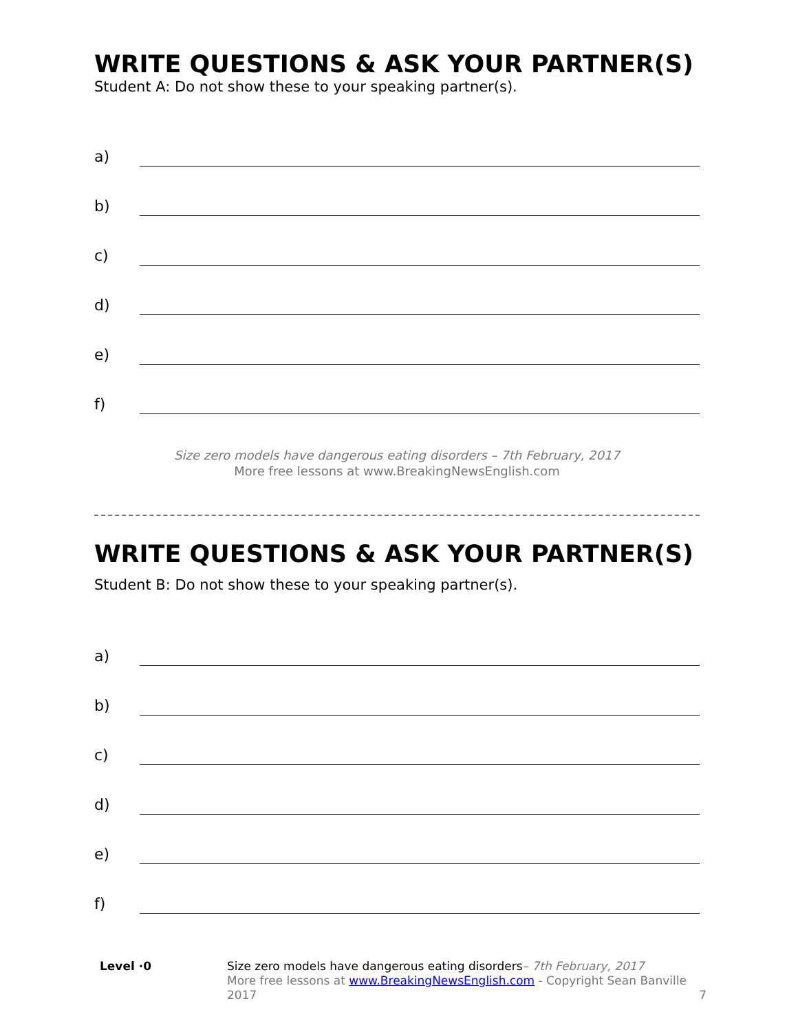WRITE QUESTIONS & ASK YOUR PARTNER(S)
Student A: Do not show these to your speaking partner(s).
a)
b)
c)
d)
e)
f)
Size zero models have dangerous eating disorders – 7th February, 2017
More free lessons at www.BreakingNewsEnglish.com
WRITE QUESTIONS & ASK YOUR PARTNER(S)
Student B: Do not show these to your speaking partner(s).
a)
b)
c)
d)
e)
f)
Level ·0 Size zero models have dangerous eating disorders– 7th February, 2017
More free lessons at www.BreakingNewsEnglish.com - Copyright Sean Banville 2017
7